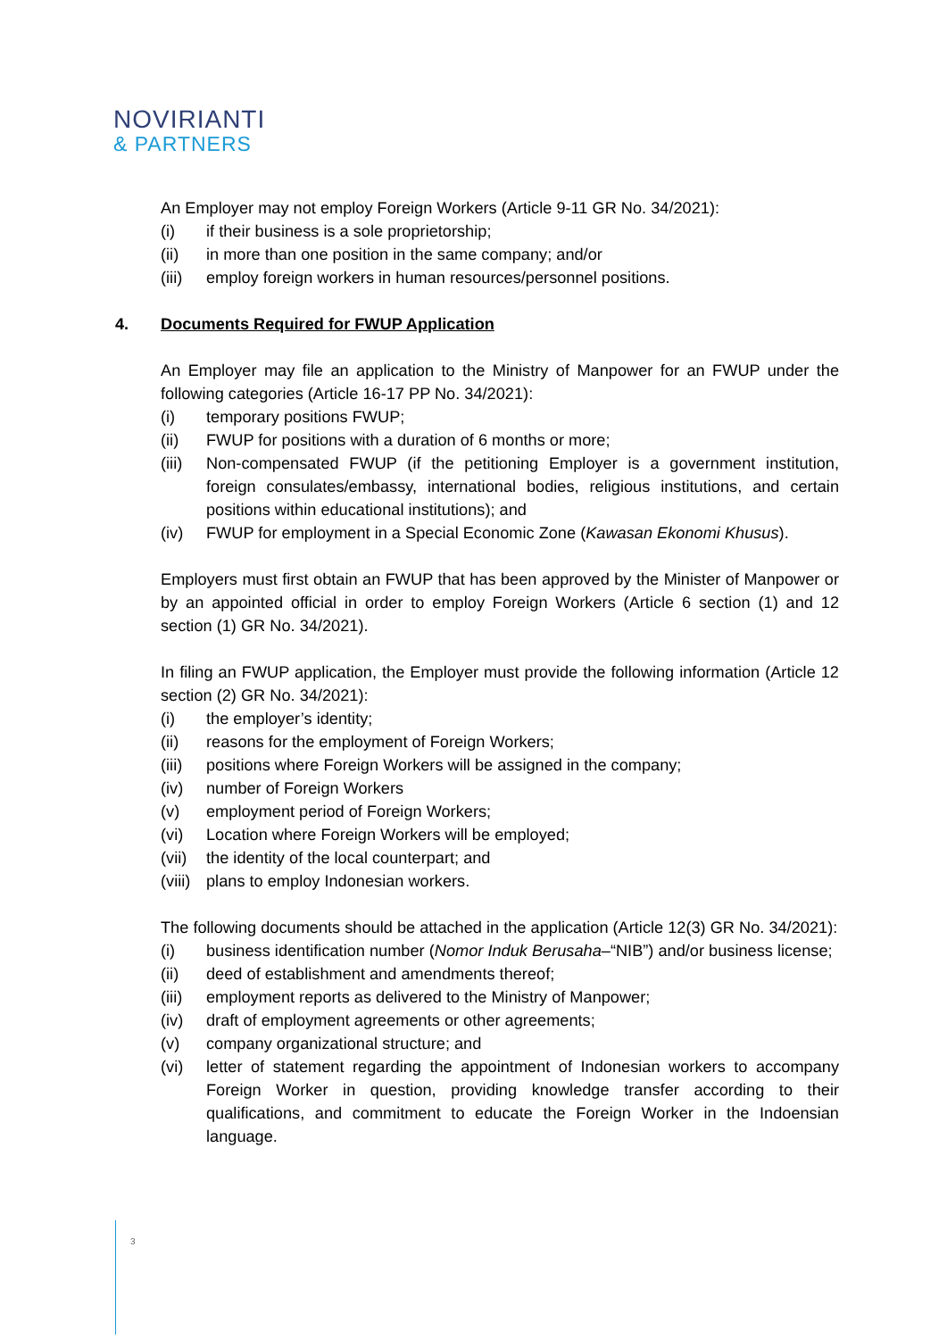NOVIRIANTI
& PARTNERS
An Employer may not employ Foreign Workers (Article 9-11 GR No. 34/2021):
(i) if their business is a sole proprietorship;
(ii) in more than one position in the same company; and/or
(iii) employ foreign workers in human resources/personnel positions.
4. Documents Required for FWUP Application
An Employer may file an application to the Ministry of Manpower for an FWUP under the following categories (Article 16-17 PP No. 34/2021):
(i) temporary positions FWUP;
(ii) FWUP for positions with a duration of 6 months or more;
(iii) Non-compensated FWUP (if the petitioning Employer is a government institution, foreign consulates/embassy, international bodies, religious institutions, and certain positions within educational institutions); and
(iv) FWUP for employment in a Special Economic Zone (Kawasan Ekonomi Khusus).
Employers must first obtain an FWUP that has been approved by the Minister of Manpower or by an appointed official in order to employ Foreign Workers (Article 6 section (1) and 12 section (1) GR No. 34/2021).
In filing an FWUP application, the Employer must provide the following information (Article 12 section (2) GR No. 34/2021):
(i) the employer’s identity;
(ii) reasons for the employment of Foreign Workers;
(iii) positions where Foreign Workers will be assigned in the company;
(iv) number of Foreign Workers
(v) employment period of Foreign Workers;
(vi) Location where Foreign Workers will be employed;
(vii) the identity of the local counterpart; and
(viii) plans to employ Indonesian workers.
The following documents should be attached in the application (Article 12(3) GR No. 34/2021):
(i) business identification number (Nomor Induk Berusaha–“NIB”) and/or business license;
(ii) deed of establishment and amendments thereof;
(iii) employment reports as delivered to the Ministry of Manpower;
(iv) draft of employment agreements or other agreements;
(v) company organizational structure; and
(vi) letter of statement regarding the appointment of Indonesian workers to accompany Foreign Worker in question, providing knowledge transfer according to their qualifications, and commitment to educate the Foreign Worker in the Indoensian language.
3